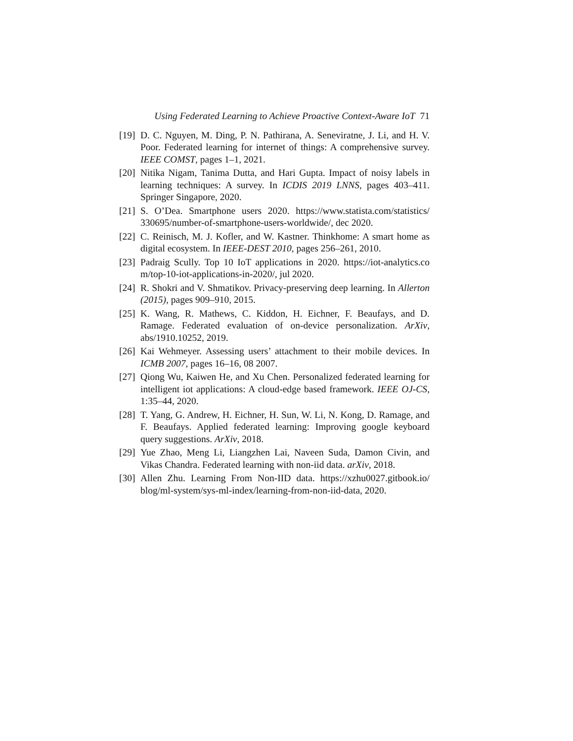Using Federated Learning to Achieve Proactive Context-Aware IoT 71
[19]
D. C. Nguyen, M. Ding, P. N. Pathirana, A. Seneviratne, J. Li, and H. V. Poor. Federated learning for internet of things: A comprehensive survey. IEEE COMST, pages 1–1, 2021.
[20]
Nitika Nigam, Tanima Dutta, and Hari Gupta. Impact of noisy labels in learning techniques: A survey. In ICDIS 2019 LNNS, pages 403–411. Springer Singapore, 2020.
[21]
S. O’Dea. Smartphone users 2020. https://www.statista.com/statistics/ 330695/number-of-smartphone-users-worldwide/, dec 2020.
[22]
C. Reinisch, M. J. Kofler, and W. Kastner. Thinkhome: A smart home as digital ecosystem. In IEEE-DEST 2010, pages 256–261, 2010.
[23]
Padraig Scully. Top 10 IoT applications in 2020. https://iot-analytics.co m/top-10-iot-applications-in-2020/, jul 2020.
[24]
R. Shokri and V. Shmatikov. Privacy-preserving deep learning. In Allerton (2015), pages 909–910, 2015.
[25]
K. Wang, R. Mathews, C. Kiddon, H. Eichner, F. Beaufays, and D. Ramage. Federated evaluation of on-device personalization. ArXiv, abs/1910.10252, 2019.
[26]
Kai Wehmeyer. Assessing users’ attachment to their mobile devices. In ICMB 2007, pages 16–16, 08 2007.
[27]
Qiong Wu, Kaiwen He, and Xu Chen. Personalized federated learning for intelligent iot applications: A cloud-edge based framework. IEEE OJ-CS, 1:35–44, 2020.
[28]
T. Yang, G. Andrew, H. Eichner, H. Sun, W. Li, N. Kong, D. Ramage, and F. Beaufays. Applied federated learning: Improving google keyboard query suggestions. ArXiv, 2018.
[29]
Yue Zhao, Meng Li, Liangzhen Lai, Naveen Suda, Damon Civin, and Vikas Chandra. Federated learning with non-iid data. arXiv, 2018.
[30]
Allen Zhu. Learning From Non-IID data. https://xzhu0027.gitbook.io/ blog/ml-system/sys-ml-index/learning-from-non-iid-data, 2020.